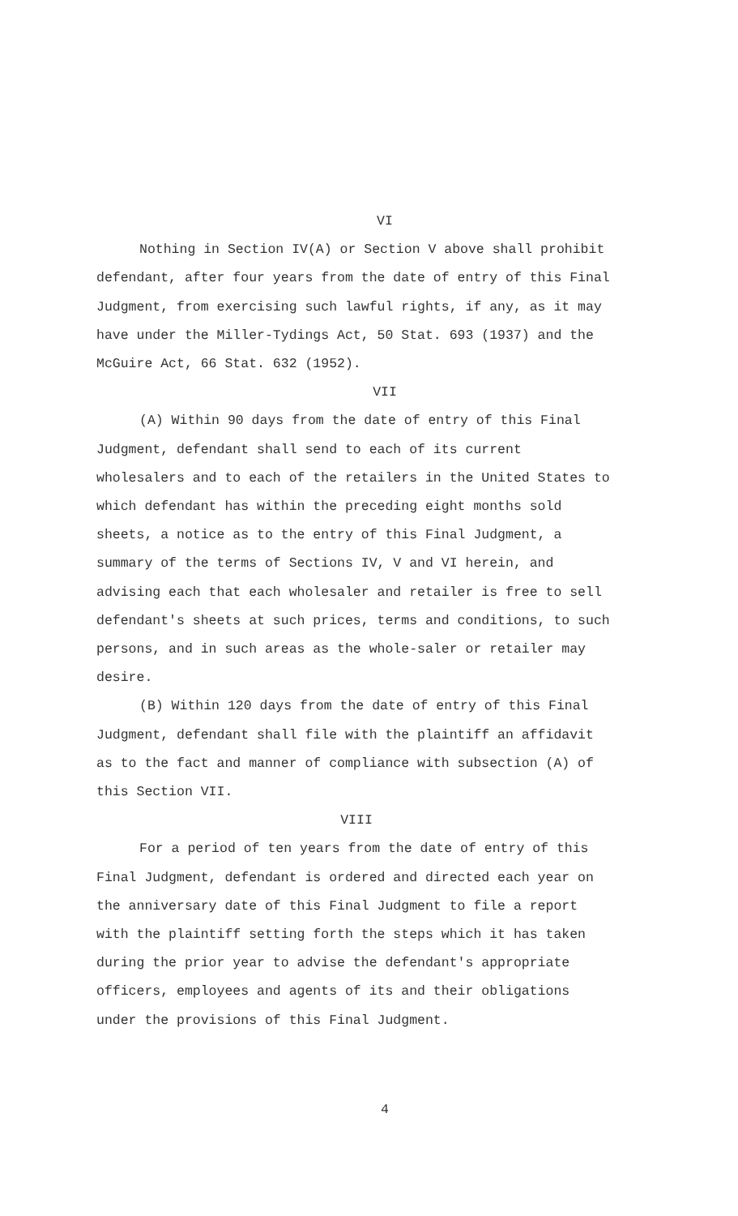VI
Nothing in Section IV(A) or Section V above shall prohibit defendant, after four years from the date of entry of this Final Judgment, from exercising such lawful rights, if any, as it may have under the Miller-Tydings Act, 50 Stat. 693 (1937) and the McGuire Act, 66 Stat. 632 (1952).
VII
(A) Within 90 days from the date of entry of this Final Judgment, defendant shall send to each of its current wholesalers and to each of the retailers in the United States to which defendant has within the preceding eight months sold sheets, a notice as to the entry of this Final Judgment, a summary of the terms of Sections IV, V and VI herein, and advising each that each wholesaler and retailer is free to sell defendant's sheets at such prices, terms and conditions, to such persons, and in such areas as the whole-saler or retailer may desire.
(B) Within 120 days from the date of entry of this Final Judgment, defendant shall file with the plaintiff an affidavit as to the fact and manner of compliance with subsection (A) of this Section VII.
VIII
For a period of ten years from the date of entry of this Final Judgment, defendant is ordered and directed each year on the anniversary date of this Final Judgment to file a report with the plaintiff setting forth the steps which it has taken during the prior year to advise the defendant's appropriate officers, employees and agents of its and their obligations under the provisions of this Final Judgment.
4